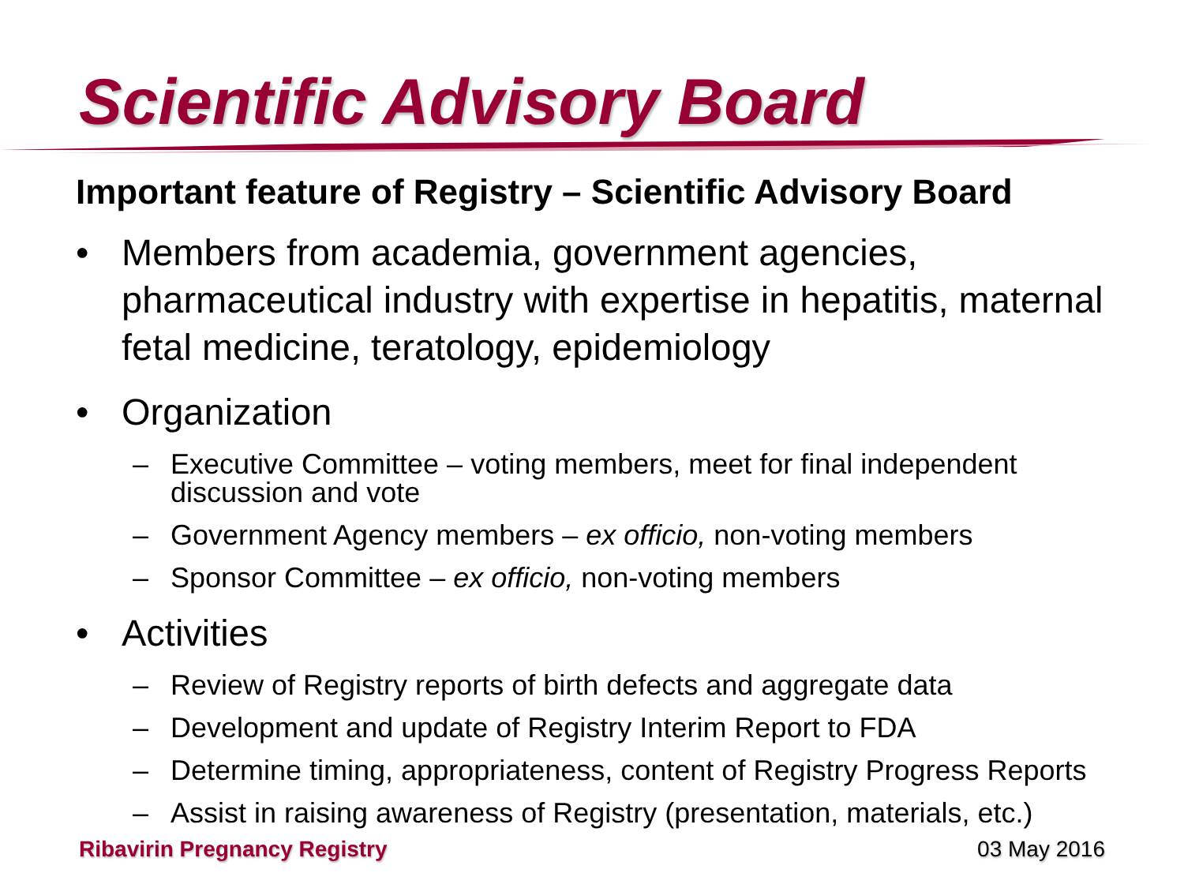Scientific Advisory Board
Important feature of Registry – Scientific Advisory Board
• Members from academia, government agencies, pharmaceutical industry with expertise in hepatitis, maternal fetal medicine, teratology, epidemiology
• Organization
– Executive Committee – voting members, meet for final independent discussion and vote
– Government Agency members – ex officio, non-voting members
– Sponsor Committee – ex officio, non-voting members
• Activities
– Review of Registry reports of birth defects and aggregate data
– Development and update of Registry Interim Report to FDA
– Determine timing, appropriateness, content of Registry Progress Reports
– Assist in raising awareness of Registry (presentation, materials, etc.)
Ribavirin Pregnancy Registry 03 May 2016